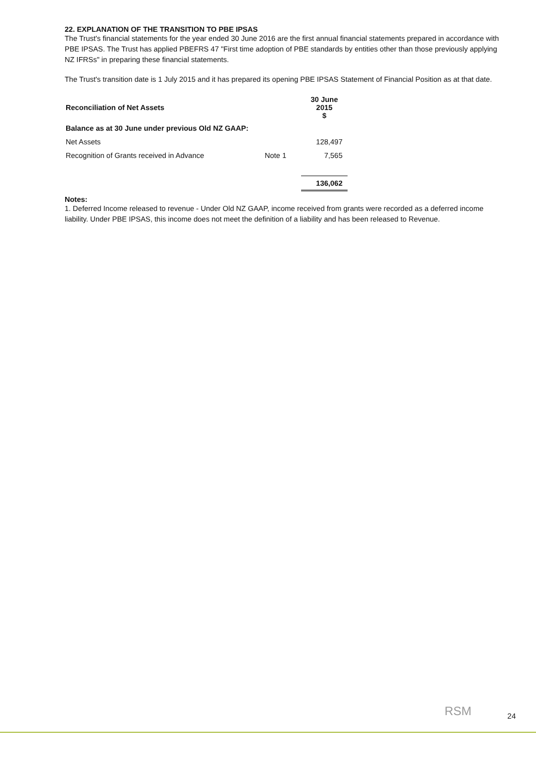22. EXPLANATION OF THE TRANSITION TO PBE IPSAS
The Trust's financial statements for the year ended 30 June 2016 are the first annual financial statements prepared in accordance with PBE IPSAS. The Trust has applied PBEFRS 47 "First time adoption of PBE standards by entities other than those previously applying NZ IFRSs" in preparing these financial statements.
The Trust's transition date is 1 July 2015 and it has prepared its opening PBE IPSAS Statement of Financial Position as at that date.
| Reconciliation of Net Assets | | 30 June 2015 $ |
| --- | --- | --- |
| Balance as at 30 June under previous Old NZ GAAP: | | |
| Net Assets | | 128,497 |
| Recognition of Grants received in Advance | Note 1 | 7,565 |
| | | 136,062 |
Notes:
1. Deferred Income released to revenue - Under Old NZ GAAP, income received from grants were recorded as a deferred income liability. Under PBE IPSAS, this income does not meet the definition of a liability and has been released to Revenue.
RSM
24